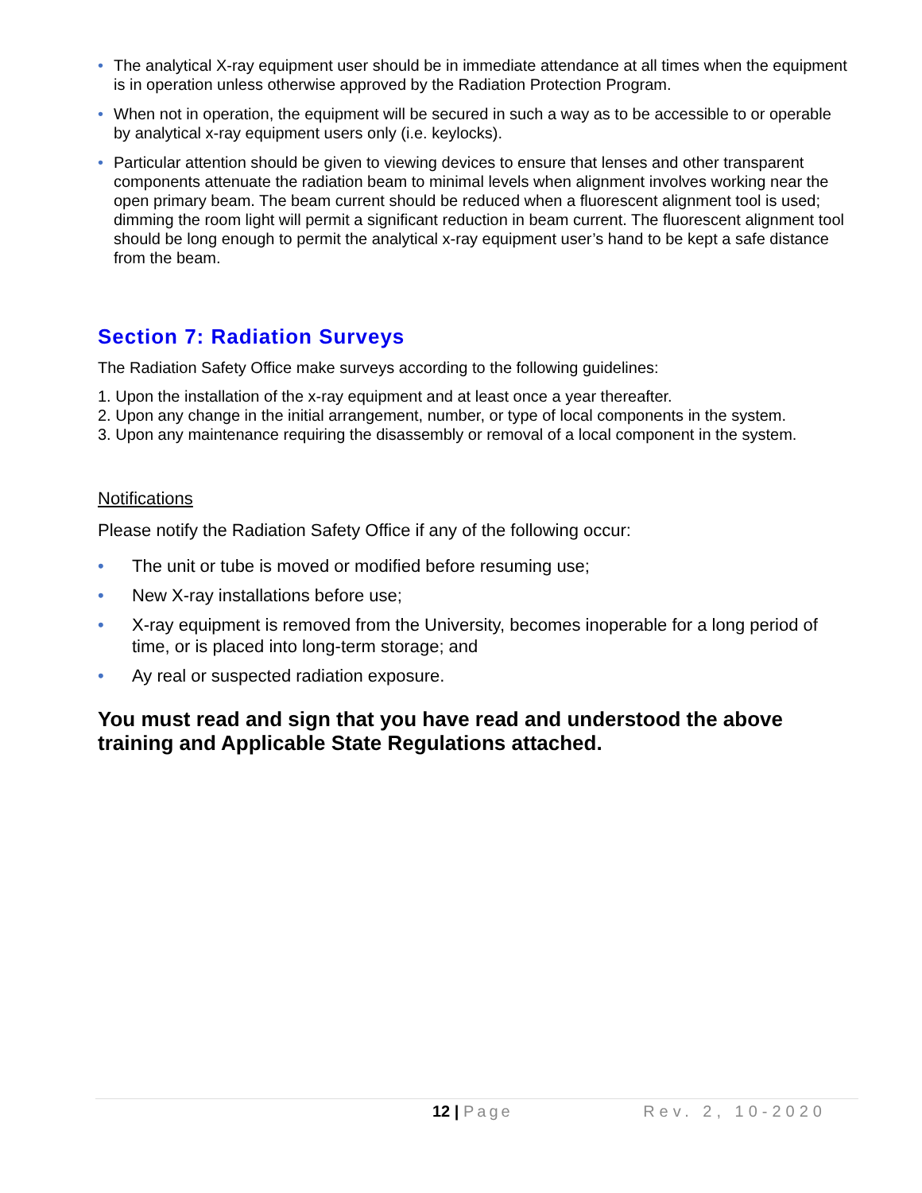• The analytical X-ray equipment user should be in immediate attendance at all times when the equipment is in operation unless otherwise approved by the Radiation Protection Program.
• When not in operation, the equipment will be secured in such a way as to be accessible to or operable by analytical x-ray equipment users only (i.e. keylocks).
• Particular attention should be given to viewing devices to ensure that lenses and other transparent components attenuate the radiation beam to minimal levels when alignment involves working near the open primary beam. The beam current should be reduced when a fluorescent alignment tool is used; dimming the room light will permit a significant reduction in beam current. The fluorescent alignment tool should be long enough to permit the analytical x-ray equipment user’s hand to be kept a safe distance from the beam.
Section 7: Radiation Surveys
The Radiation Safety Office make surveys according to the following guidelines:
1. Upon the installation of the x-ray equipment and at least once a year thereafter.
2. Upon any change in the initial arrangement, number, or type of local components in the system.
3. Upon any maintenance requiring the disassembly or removal of a local component in the system.
Notifications
Please notify the Radiation Safety Office if any of the following occur:
• The unit or tube is moved or modified before resuming use;
• New X-ray installations before use;
• X-ray equipment is removed from the University, becomes inoperable for a long period of time, or is placed into long-term storage; and
• Ay real or suspected radiation exposure.
You must read and sign that you have read and understood the above training and Applicable State Regulations attached.
12 | Page Rev. 2, 10-2020